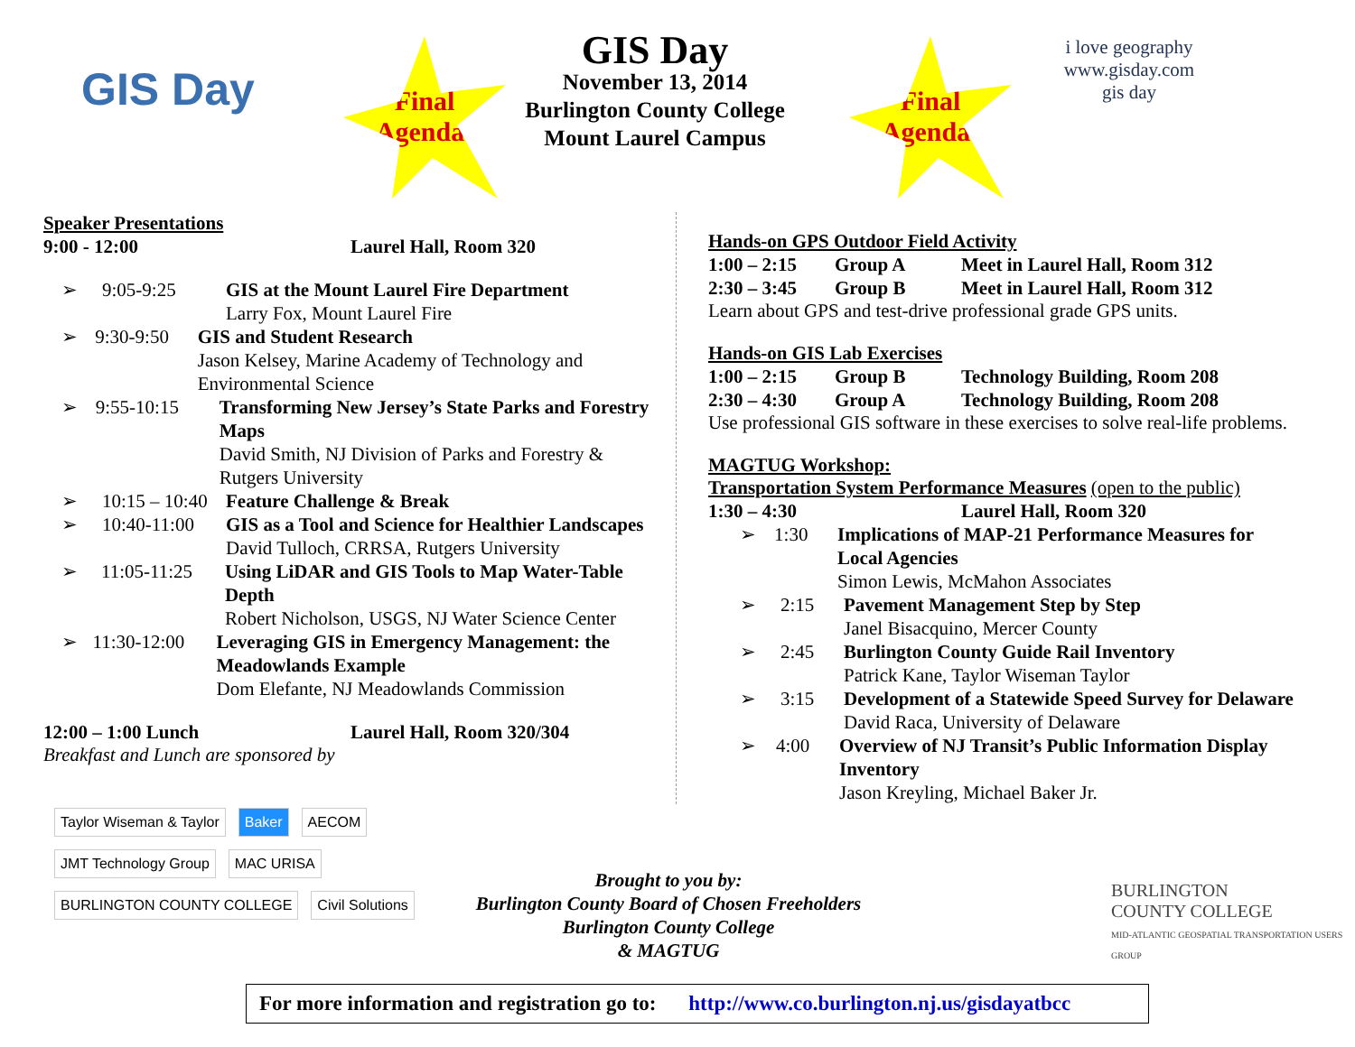GIS Day
Final Agenda!
GIS Day
November 13, 2014
Burlington County College
Mount Laurel Campus
Final Agenda!
i love geography
www.gisday.com
gis day
Speaker Presentations
9:00 - 12:00 Laurel Hall, Room 320
➢ 9:05-9:25 GIS at the Mount Laurel Fire Department
Larry Fox, Mount Laurel Fire
➢ 9:30-9:50 GIS and Student Research
Jason Kelsey, Marine Academy of Technology and Environmental Science
➢ 9:55-10:15 Transforming New Jersey’s State Parks and Forestry Maps
David Smith, NJ Division of Parks and Forestry & Rutgers University
➢ 10:15 – 10:40 Feature Challenge & Break
➢ 10:40-11:00 GIS as a Tool and Science for Healthier Landscapes
David Tulloch, CRRSA, Rutgers University
➢ 11:05-11:25 Using LiDAR and GIS Tools to Map Water-Table Depth
Robert Nicholson, USGS, NJ Water Science Center
➢ 11:30-12:00 Leveraging GIS in Emergency Management: the Meadowlands Example
Dom Elefante, NJ Meadowlands Commission
12:00 – 1:00 Lunch Laurel Hall, Room 320/304
Breakfast and Lunch are sponsored by
Hands-on GPS Outdoor Field Activity
1:00 – 2:15 Group A Meet in Laurel Hall, Room 312
2:30 – 3:45 Group B Meet in Laurel Hall, Room 312
Learn about GPS and test-drive professional grade GPS units.
Hands-on GIS Lab Exercises
1:00 – 2:15 Group B Technology Building, Room 208
2:30 – 4:30 Group A Technology Building, Room 208
Use professional GIS software in these exercises to solve real-life problems.
MAGTUG Workshop:
Transportation System Performance Measures (open to the public)
1:30 – 4:30 Laurel Hall, Room 320
➢ 1:30 Implications of MAP-21 Performance Measures for Local Agencies
Simon Lewis, McMahon Associates
➢ 2:15 Pavement Management Step by Step
Janel Bisacquino, Mercer County
➢ 2:45 Burlington County Guide Rail Inventory
Patrick Kane, Taylor Wiseman Taylor
➢ 3:15 Development of a Statewide Speed Survey for Delaware
David Raca, University of Delaware
➢ 4:00 Overview of NJ Transit’s Public Information Display Inventory
Jason Kreyling, Michael Baker Jr.
Taylor Wiseman & Taylor Baker AECOM JMT Technology Group MAC URISA BURLINGTON COUNTY COLLEGE Civil Solutions
Brought to you by:
Burlington County Board of Chosen Freeholders
Burlington County College
& MAGTUG
BURLINGTON
COUNTY COLLEGE
MID-ATLANTIC GEOSPATIAL TRANSPORTATION USERS GROUP
For more information and registration go to: http://www.co.burlington.nj.us/gisdayatbcc